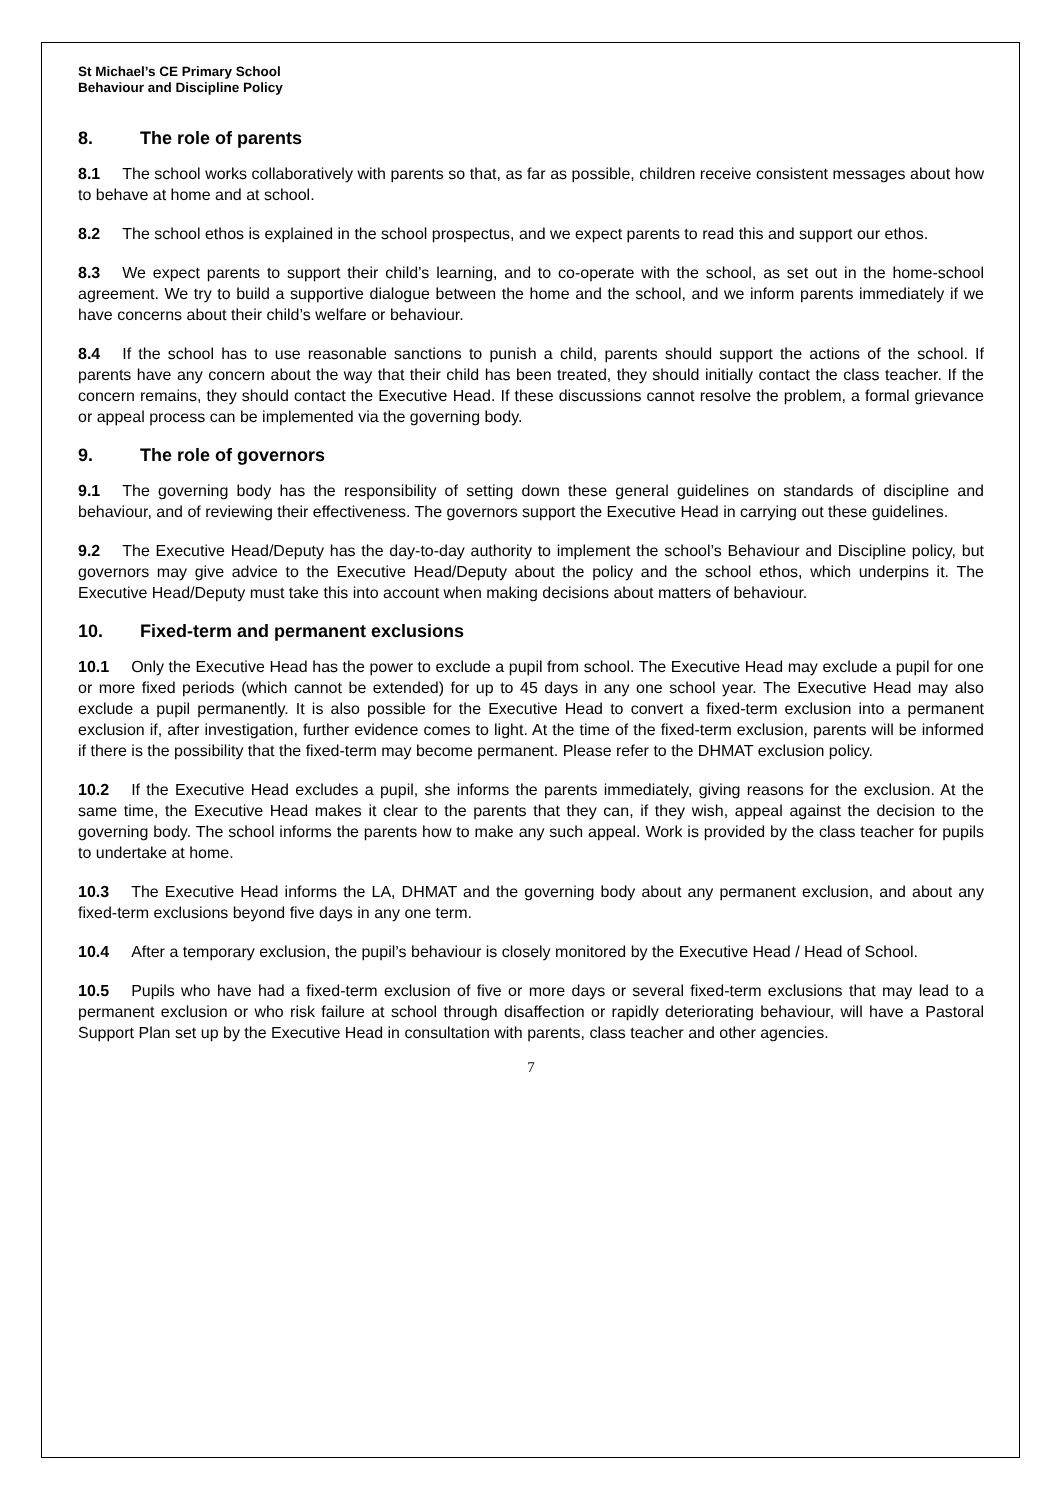St Michael’s CE Primary School
Behaviour and Discipline Policy
8. The role of parents
8.1 The school works collaboratively with parents so that, as far as possible, children receive consistent messages about how to behave at home and at school.
8.2 The school ethos is explained in the school prospectus, and we expect parents to read this and support our ethos.
8.3 We expect parents to support their child’s learning, and to co-operate with the school, as set out in the home-school agreement. We try to build a supportive dialogue between the home and the school, and we inform parents immediately if we have concerns about their child’s welfare or behaviour.
8.4 If the school has to use reasonable sanctions to punish a child, parents should support the actions of the school. If parents have any concern about the way that their child has been treated, they should initially contact the class teacher. If the concern remains, they should contact the Executive Head. If these discussions cannot resolve the problem, a formal grievance or appeal process can be implemented via the governing body.
9. The role of governors
9.1 The governing body has the responsibility of setting down these general guidelines on standards of discipline and behaviour, and of reviewing their effectiveness. The governors support the Executive Head in carrying out these guidelines.
9.2 The Executive Head/Deputy has the day-to-day authority to implement the school’s Behaviour and Discipline policy, but governors may give advice to the Executive Head/Deputy about the policy and the school ethos, which underpins it. The Executive Head/Deputy must take this into account when making decisions about matters of behaviour.
10. Fixed-term and permanent exclusions
10.1 Only the Executive Head has the power to exclude a pupil from school. The Executive Head may exclude a pupil for one or more fixed periods (which cannot be extended) for up to 45 days in any one school year. The Executive Head may also exclude a pupil permanently. It is also possible for the Executive Head to convert a fixed-term exclusion into a permanent exclusion if, after investigation, further evidence comes to light. At the time of the fixed-term exclusion, parents will be informed if there is the possibility that the fixed-term may become permanent. Please refer to the DHMAT exclusion policy.
10.2 If the Executive Head excludes a pupil, she informs the parents immediately, giving reasons for the exclusion. At the same time, the Executive Head makes it clear to the parents that they can, if they wish, appeal against the decision to the governing body. The school informs the parents how to make any such appeal. Work is provided by the class teacher for pupils to undertake at home.
10.3 The Executive Head informs the LA, DHMAT and the governing body about any permanent exclusion, and about any fixed-term exclusions beyond five days in any one term.
10.4 After a temporary exclusion, the pupil’s behaviour is closely monitored by the Executive Head / Head of School.
10.5 Pupils who have had a fixed-term exclusion of five or more days or several fixed-term exclusions that may lead to a permanent exclusion or who risk failure at school through disaffection or rapidly deteriorating behaviour, will have a Pastoral Support Plan set up by the Executive Head in consultation with parents, class teacher and other agencies.
7